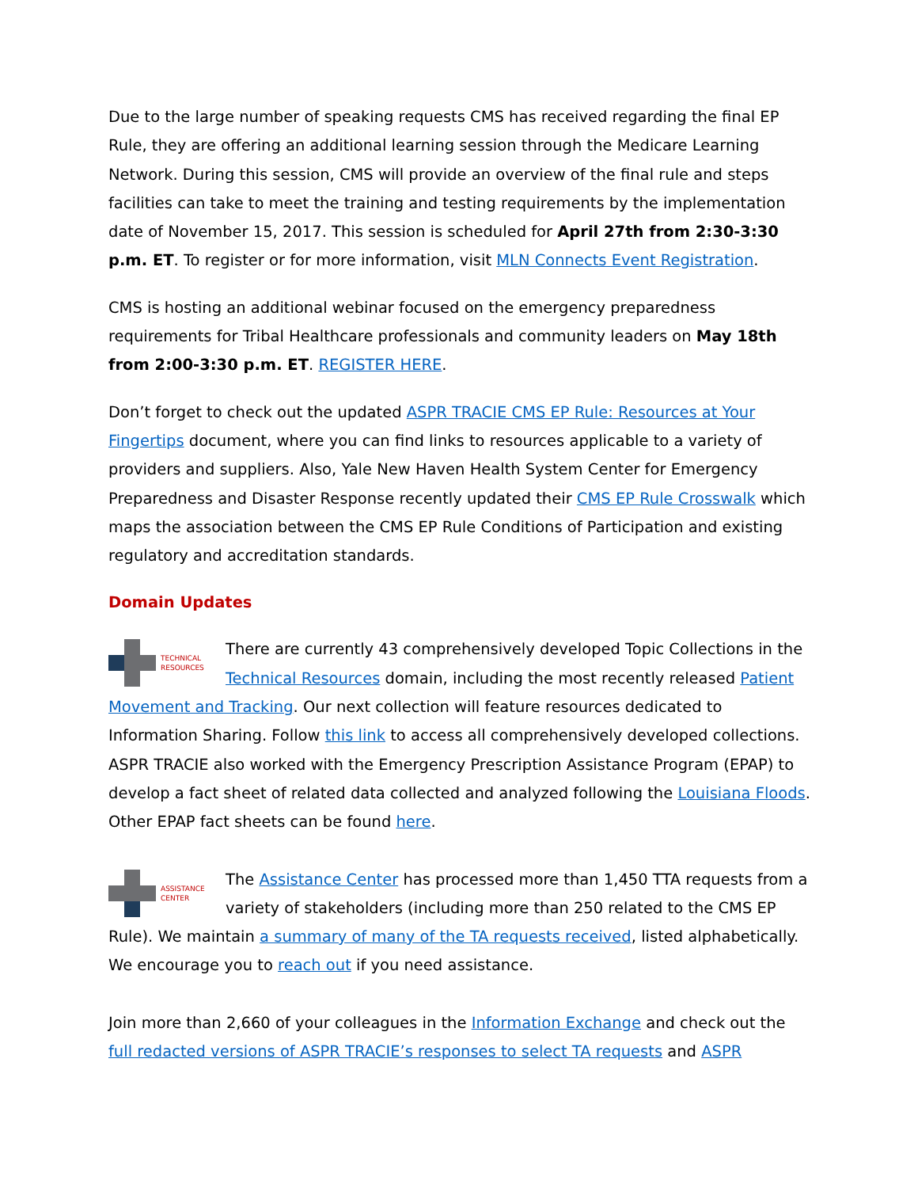Due to the large number of speaking requests CMS has received regarding the final EP Rule, they are offering an additional learning session through the Medicare Learning Network. During this session, CMS will provide an overview of the final rule and steps facilities can take to meet the training and testing requirements by the implementation date of November 15, 2017. This session is scheduled for April 27th from 2:30-3:30 p.m. ET. To register or for more information, visit MLN Connects Event Registration.
CMS is hosting an additional webinar focused on the emergency preparedness requirements for Tribal Healthcare professionals and community leaders on May 18th from 2:00-3:30 p.m. ET. REGISTER HERE.
Don’t forget to check out the updated ASPR TRACIE CMS EP Rule: Resources at Your Fingertips document, where you can find links to resources applicable to a variety of providers and suppliers. Also, Yale New Haven Health System Center for Emergency Preparedness and Disaster Response recently updated their CMS EP Rule Crosswalk which maps the association between the CMS EP Rule Conditions of Participation and existing regulatory and accreditation standards.
Domain Updates
TECHNICAL
RESOURCES
There are currently 43 comprehensively developed Topic Collections in the Technical Resources domain, including the most recently released Patient Movement and Tracking. Our next collection will feature resources dedicated to Information Sharing. Follow this link to access all comprehensively developed collections. ASPR TRACIE also worked with the Emergency Prescription Assistance Program (EPAP) to develop a fact sheet of related data collected and analyzed following the Louisiana Floods. Other EPAP fact sheets can be found here.
ASSISTANCE
CENTER
The Assistance Center has processed more than 1,450 TTA requests from a variety of stakeholders (including more than 250 related to the CMS EP Rule). We maintain a summary of many of the TA requests received, listed alphabetically. We encourage you to reach out if you need assistance.
Join more than 2,660 of your colleagues in the Information Exchange and check out the full redacted versions of ASPR TRACIE’s responses to select TA requests and ASPR